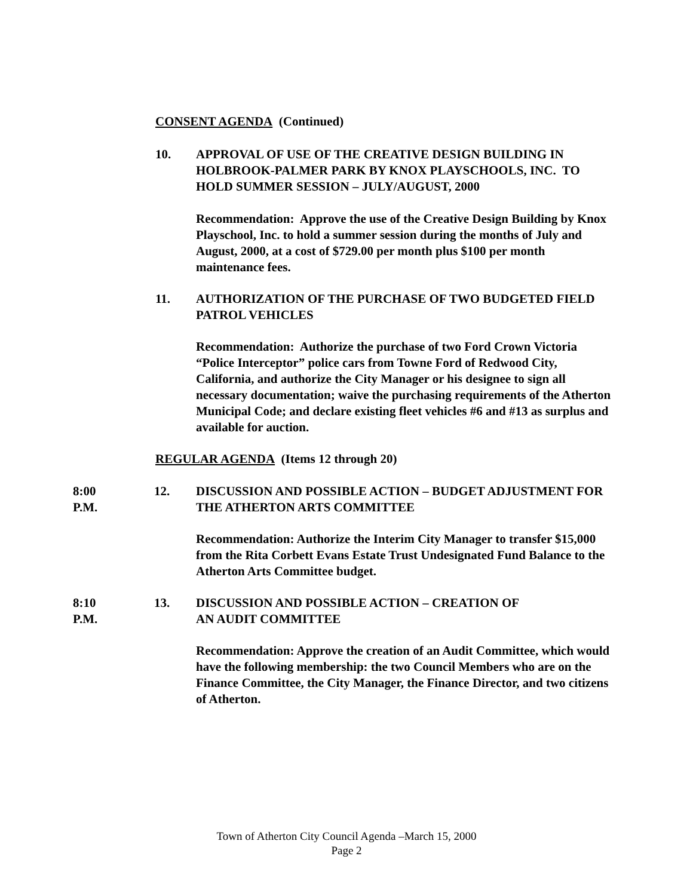CONSENT AGENDA (Continued)
10. APPROVAL OF USE OF THE CREATIVE DESIGN BUILDING IN HOLBROOK-PALMER PARK BY KNOX PLAYSCHOOLS, INC. TO HOLD SUMMER SESSION – JULY/AUGUST, 2000
Recommendation: Approve the use of the Creative Design Building by Knox Playschool, Inc. to hold a summer session during the months of July and August, 2000, at a cost of $729.00 per month plus $100 per month maintenance fees.
11. AUTHORIZATION OF THE PURCHASE OF TWO BUDGETED FIELD PATROL VEHICLES
Recommendation: Authorize the purchase of two Ford Crown Victoria “Police Interceptor” police cars from Towne Ford of Redwood City, California, and authorize the City Manager or his designee to sign all necessary documentation; waive the purchasing requirements of the Atherton Municipal Code; and declare existing fleet vehicles #6 and #13 as surplus and available for auction.
REGULAR AGENDA (Items 12 through 20)
8:00 P.M. 12. DISCUSSION AND POSSIBLE ACTION – BUDGET ADJUSTMENT FOR THE ATHERTON ARTS COMMITTEE
Recommendation: Authorize the Interim City Manager to transfer $15,000 from the Rita Corbett Evans Estate Trust Undesignated Fund Balance to the Atherton Arts Committee budget.
8:10 P.M. 13. DISCUSSION AND POSSIBLE ACTION – CREATION OF
AN AUDIT COMMITTEE
Recommendation: Approve the creation of an Audit Committee, which would have the following membership: the two Council Members who are on the Finance Committee, the City Manager, the Finance Director, and two citizens of Atherton.
Town of Atherton City Council Agenda –March 15, 2000
Page 2